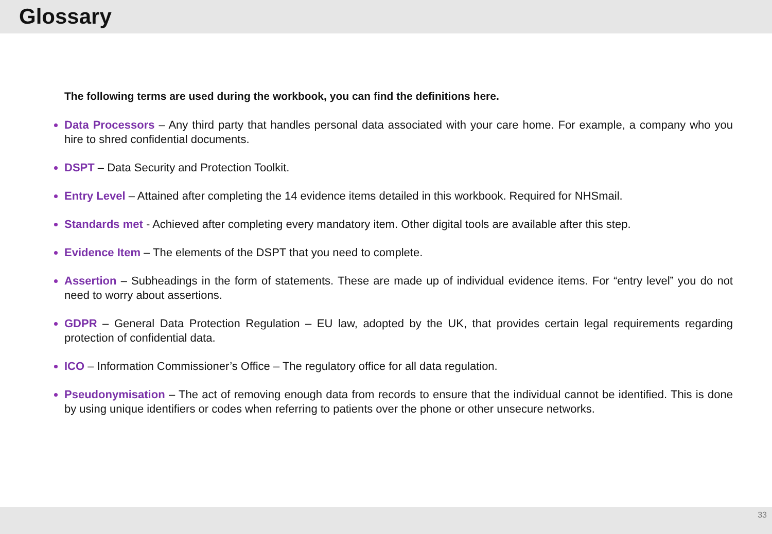Glossary
The following terms are used during the workbook, you can find the definitions here.
Data Processors – Any third party that handles personal data associated with your care home. For example, a company who you hire to shred confidential documents.
DSPT – Data Security and Protection Toolkit.
Entry Level – Attained after completing the 14 evidence items detailed in this workbook. Required for NHSmail.
Standards met - Achieved after completing every mandatory item. Other digital tools are available after this step.
Evidence Item – The elements of the DSPT that you need to complete.
Assertion – Subheadings in the form of statements. These are made up of individual evidence items. For “entry level” you do not need to worry about assertions.
GDPR – General Data Protection Regulation – EU law, adopted by the UK, that provides certain legal requirements regarding protection of confidential data.
ICO – Information Commissioner’s Office – The regulatory office for all data regulation.
Pseudonymisation – The act of removing enough data from records to ensure that the individual cannot be identified. This is done by using unique identifiers or codes when referring to patients over the phone or other unsecure networks.
33